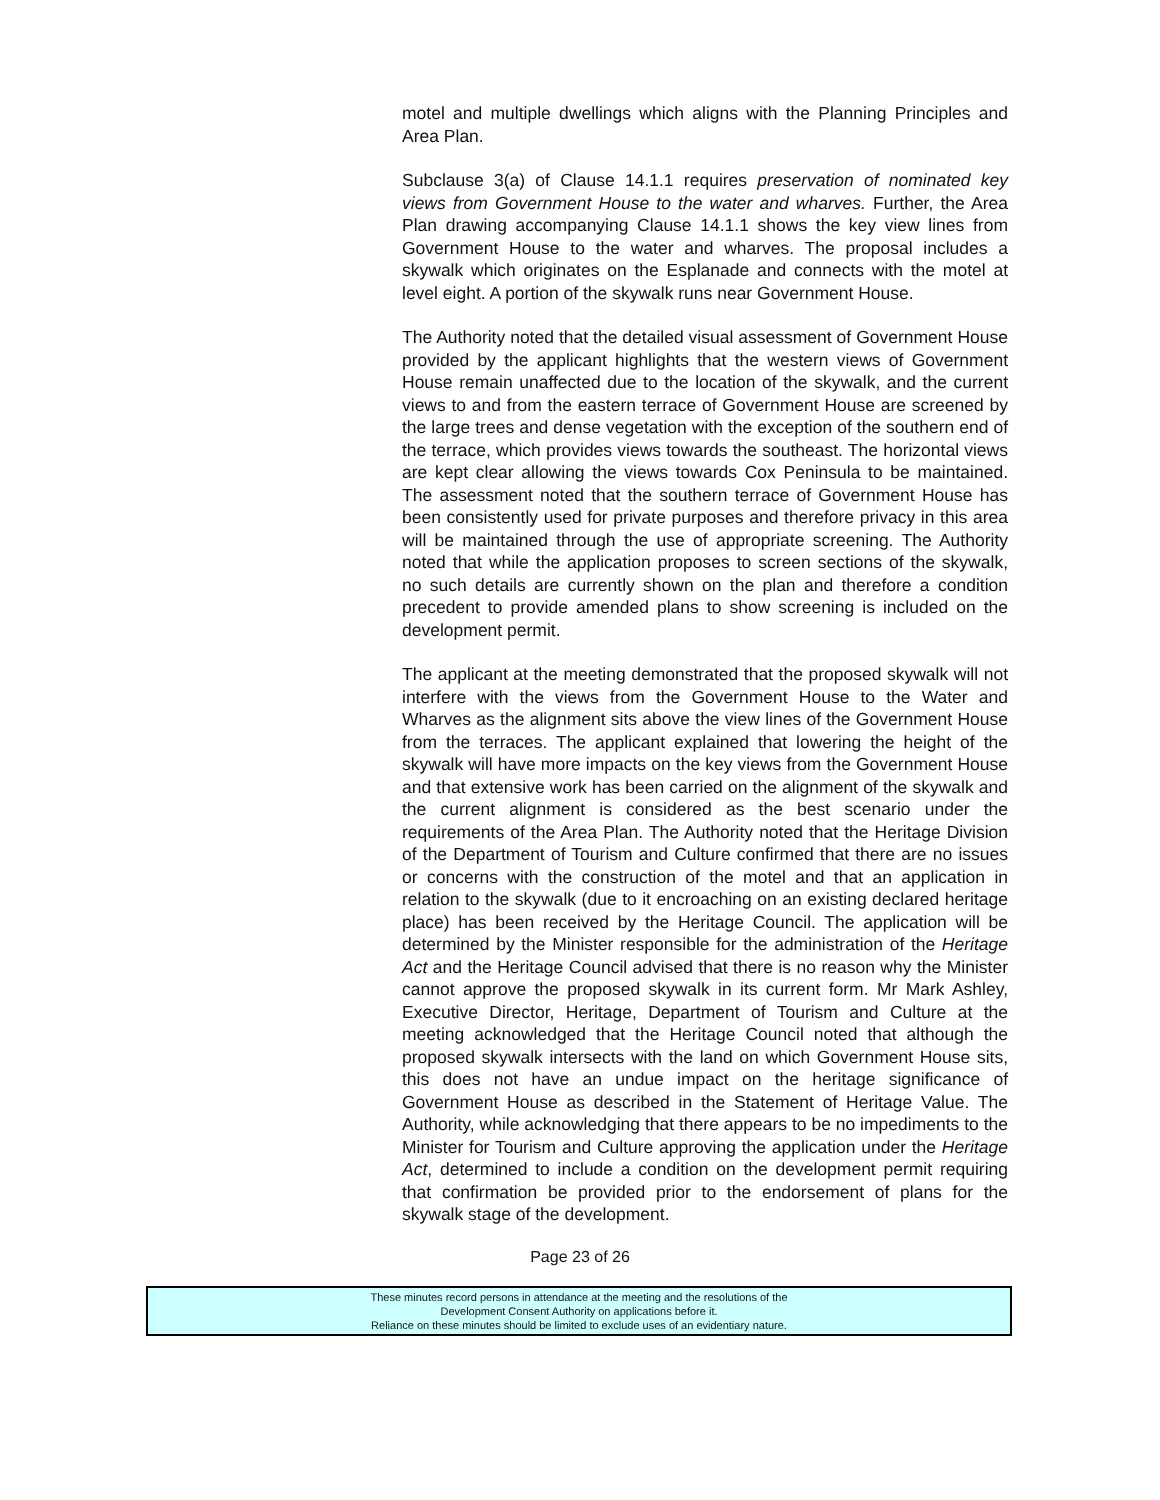motel and multiple dwellings which aligns with the Planning Principles and Area Plan.
Subclause 3(a) of Clause 14.1.1 requires preservation of nominated key views from Government House to the water and wharves. Further, the Area Plan drawing accompanying Clause 14.1.1 shows the key view lines from Government House to the water and wharves. The proposal includes a skywalk which originates on the Esplanade and connects with the motel at level eight. A portion of the skywalk runs near Government House.
The Authority noted that the detailed visual assessment of Government House provided by the applicant highlights that the western views of Government House remain unaffected due to the location of the skywalk, and the current views to and from the eastern terrace of Government House are screened by the large trees and dense vegetation with the exception of the southern end of the terrace, which provides views towards the southeast. The horizontal views are kept clear allowing the views towards Cox Peninsula to be maintained. The assessment noted that the southern terrace of Government House has been consistently used for private purposes and therefore privacy in this area will be maintained through the use of appropriate screening. The Authority noted that while the application proposes to screen sections of the skywalk, no such details are currently shown on the plan and therefore a condition precedent to provide amended plans to show screening is included on the development permit.
The applicant at the meeting demonstrated that the proposed skywalk will not interfere with the views from the Government House to the Water and Wharves as the alignment sits above the view lines of the Government House from the terraces. The applicant explained that lowering the height of the skywalk will have more impacts on the key views from the Government House and that extensive work has been carried on the alignment of the skywalk and the current alignment is considered as the best scenario under the requirements of the Area Plan. The Authority noted that the Heritage Division of the Department of Tourism and Culture confirmed that there are no issues or concerns with the construction of the motel and that an application in relation to the skywalk (due to it encroaching on an existing declared heritage place) has been received by the Heritage Council. The application will be determined by the Minister responsible for the administration of the Heritage Act and the Heritage Council advised that there is no reason why the Minister cannot approve the proposed skywalk in its current form. Mr Mark Ashley, Executive Director, Heritage, Department of Tourism and Culture at the meeting acknowledged that the Heritage Council noted that although the proposed skywalk intersects with the land on which Government House sits, this does not have an undue impact on the heritage significance of Government House as described in the Statement of Heritage Value. The Authority, while acknowledging that there appears to be no impediments to the Minister for Tourism and Culture approving the application under the Heritage Act, determined to include a condition on the development permit requiring that confirmation be provided prior to the endorsement of plans for the skywalk stage of the development.
Page 23 of 26
These minutes record persons in attendance at the meeting and the resolutions of the
Development Consent Authority on applications before it.
Reliance on these minutes should be limited to exclude uses of an evidentiary nature.